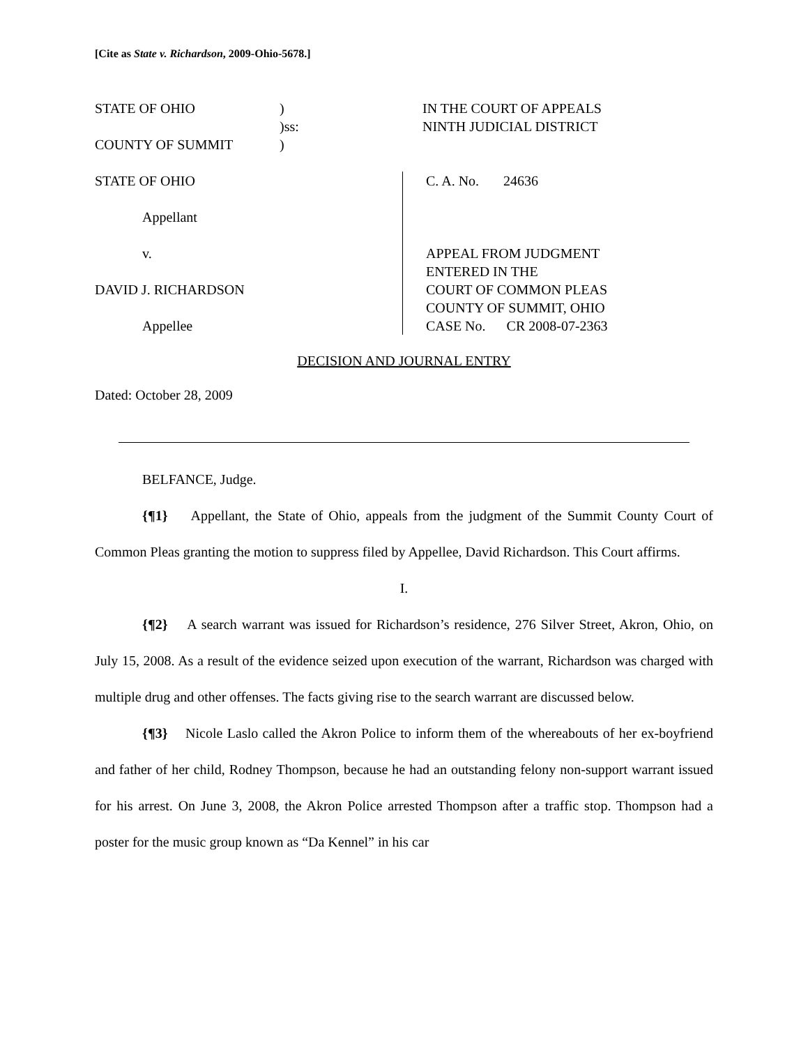[Cite as State v. Richardson, 2009-Ohio-5678.]
STATE OF OHIO ) IN THE COURT OF APPEALS
)ss: NINTH JUDICIAL DISTRICT
COUNTY OF SUMMIT )
STATE OF OHIO
Appellant
v.
DAVID J. RICHARDSON
Appellee
C. A. No. 24636
APPEAL FROM JUDGMENT
ENTERED IN THE
COURT OF COMMON PLEAS
COUNTY OF SUMMIT, OHIO
CASE No. CR 2008-07-2363
DECISION AND JOURNAL ENTRY
Dated: October 28, 2009
BELFANCE, Judge.
{¶1} Appellant, the State of Ohio, appeals from the judgment of the Summit County Court of Common Pleas granting the motion to suppress filed by Appellee, David Richardson. This Court affirms.
I.
{¶2} A search warrant was issued for Richardson’s residence, 276 Silver Street, Akron, Ohio, on July 15, 2008. As a result of the evidence seized upon execution of the warrant, Richardson was charged with multiple drug and other offenses. The facts giving rise to the search warrant are discussed below.
{¶3} Nicole Laslo called the Akron Police to inform them of the whereabouts of her ex-boyfriend and father of her child, Rodney Thompson, because he had an outstanding felony non-support warrant issued for his arrest. On June 3, 2008, the Akron Police arrested Thompson after a traffic stop. Thompson had a poster for the music group known as “Da Kennel” in his car